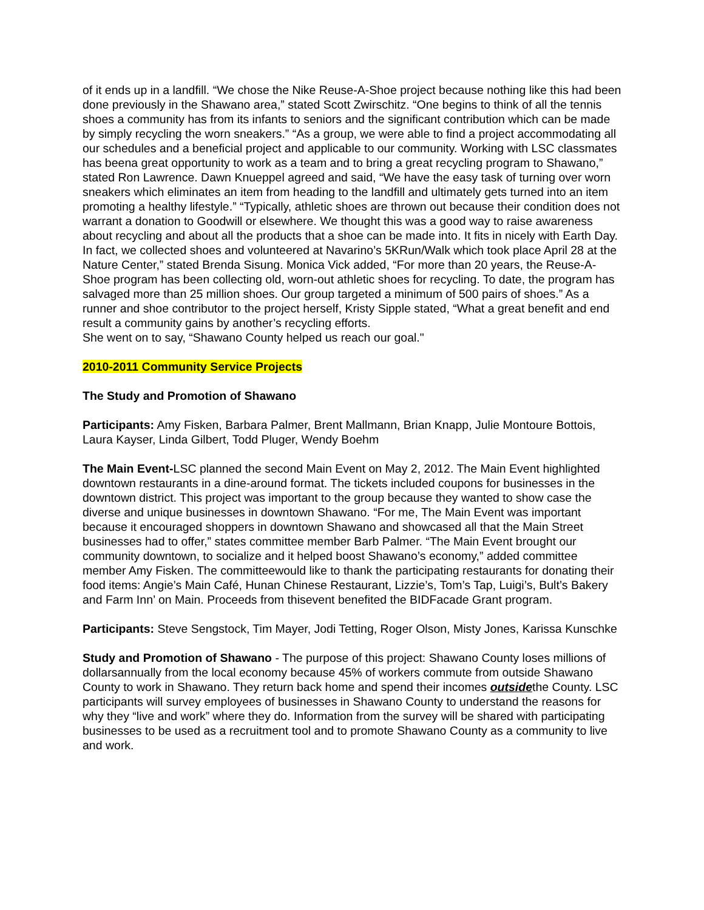of it ends up in a landfill. “We chose the Nike Reuse-A-Shoe project because nothing like this had been done previously in the Shawano area,” stated Scott Zwirschitz. “One begins to think of all the tennis shoes a community has from its infants to seniors and the significant contribution which can be made by simply recycling the worn sneakers.” “As a group, we were able to find a project accommodating all our schedules and a beneficial project and applicable to our community. Working with LSC classmates has beena great opportunity to work as a team and to bring a great recycling program to Shawano,” stated Ron Lawrence. Dawn Knueppel agreed and said, “We have the easy task of turning over worn sneakers which eliminates an item from heading to the landfill and ultimately gets turned into an item promoting a healthy lifestyle.” “Typically, athletic shoes are thrown out because their condition does not warrant a donation to Goodwill or elsewhere. We thought this was a good way to raise awareness about recycling and about all the products that a shoe can be made into. It fits in nicely with Earth Day. In fact, we collected shoes and volunteered at Navarino’s 5KRun/Walk which took place April 28 at the Nature Center,” stated Brenda Sisung. Monica Vick added, “For more than 20 years, the Reuse-A-Shoe program has been collecting old, worn-out athletic shoes for recycling. To date, the program has salvaged more than 25 million shoes. Our group targeted a minimum of 500 pairs of shoes.” As a runner and shoe contributor to the project herself, Kristy Sipple stated, “What a great benefit and end result a community gains by another’s recycling efforts.
She went on to say, “Shawano County helped us reach our goal."
2010-2011 Community Service Projects
The Study and Promotion of Shawano
Participants: Amy Fisken, Barbara Palmer, Brent Mallmann, Brian Knapp, Julie Montoure Bottois, Laura Kayser, Linda Gilbert, Todd Pluger, Wendy Boehm
The Main Event-LSC planned the second Main Event on May 2, 2012. The Main Event highlighted downtown restaurants in a dine-around format. The tickets included coupons for businesses in the downtown district. This project was important to the group because they wanted to show case the diverse and unique businesses in downtown Shawano. “For me, The Main Event was important because it encouraged shoppers in downtown Shawano and showcased all that the Main Street businesses had to offer,” states committee member Barb Palmer. “The Main Event brought our community downtown, to socialize and it helped boost Shawano’s economy,” added committee member Amy Fisken. The committeewould like to thank the participating restaurants for donating their food items: Angie’s Main Café, Hunan Chinese Restaurant, Lizzie’s, Tom’s Tap, Luigi’s, Bult’s Bakery and Farm Inn’ on Main. Proceeds from thisevent benefited the BIDFacade Grant program.
Participants: Steve Sengstock, Tim Mayer, Jodi Tetting, Roger Olson, Misty Jones, Karissa Kunschke
Study and Promotion of Shawano - The purpose of this project: Shawano County loses millions of dollarsannually from the local economy because 45% of workers commute from outside Shawano County to work in Shawano. They return back home and spend their incomes outsidethe County. LSC participants will survey employees of businesses in Shawano County to understand the reasons for why they “live and work” where they do. Information from the survey will be shared with participating businesses to be used as a recruitment tool and to promote Shawano County as a community to live and work.